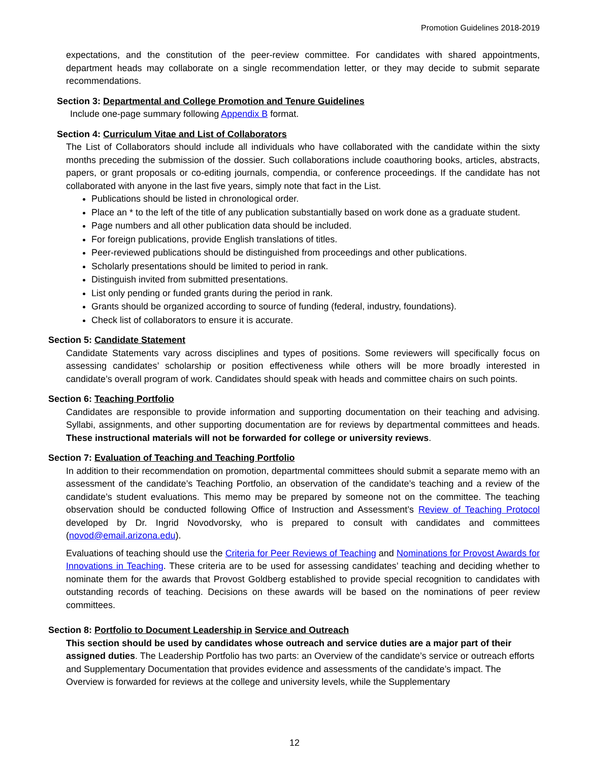Promotion Guidelines 2018-2019
expectations, and the constitution of the peer-review committee. For candidates with shared appointments, department heads may collaborate on a single recommendation letter, or they may decide to submit separate recommendations.
Section 3: Departmental and College Promotion and Tenure Guidelines
Include one-page summary following Appendix B format.
Section 4: Curriculum Vitae and List of Collaborators
The List of Collaborators should include all individuals who have collaborated with the candidate within the sixty months preceding the submission of the dossier. Such collaborations include coauthoring books, articles, abstracts, papers, or grant proposals or co-editing journals, compendia, or conference proceedings. If the candidate has not collaborated with anyone in the last five years, simply note that fact in the List.
Publications should be listed in chronological order.
Place an * to the left of the title of any publication substantially based on work done as a graduate student.
Page numbers and all other publication data should be included.
For foreign publications, provide English translations of titles.
Peer-reviewed publications should be distinguished from proceedings and other publications.
Scholarly presentations should be limited to period in rank.
Distinguish invited from submitted presentations.
List only pending or funded grants during the period in rank.
Grants should be organized according to source of funding (federal, industry, foundations).
Check list of collaborators to ensure it is accurate.
Section 5: Candidate Statement
Candidate Statements vary across disciplines and types of positions. Some reviewers will specifically focus on assessing candidates’ scholarship or position effectiveness while others will be more broadly interested in candidate’s overall program of work. Candidates should speak with heads and committee chairs on such points.
Section 6: Teaching Portfolio
Candidates are responsible to provide information and supporting documentation on their teaching and advising. Syllabi, assignments, and other supporting documentation are for reviews by departmental committees and heads. These instructional materials will not be forwarded for college or university reviews.
Section 7: Evaluation of Teaching and Teaching Portfolio
In addition to their recommendation on promotion, departmental committees should submit a separate memo with an assessment of the candidate’s Teaching Portfolio, an observation of the candidate’s teaching and a review of the candidate’s student evaluations. This memo may be prepared by someone not on the committee. The teaching observation should be conducted following Office of Instruction and Assessment’s Review of Teaching Protocol developed by Dr. Ingrid Novodvorsky, who is prepared to consult with candidates and committees (novod@email.arizona.edu).
Evaluations of teaching should use the Criteria for Peer Reviews of Teaching and Nominations for Provost Awards for Innovations in Teaching. These criteria are to be used for assessing candidates’ teaching and deciding whether to nominate them for the awards that Provost Goldberg established to provide special recognition to candidates with outstanding records of teaching. Decisions on these awards will be based on the nominations of peer review committees.
Section 8: Portfolio to Document Leadership in Service and Outreach
This section should be used by candidates whose outreach and service duties are a major part of their assigned duties. The Leadership Portfolio has two parts: an Overview of the candidate’s service or outreach efforts and Supplementary Documentation that provides evidence and assessments of the candidate’s impact. The Overview is forwarded for reviews at the college and university levels, while the Supplementary
12